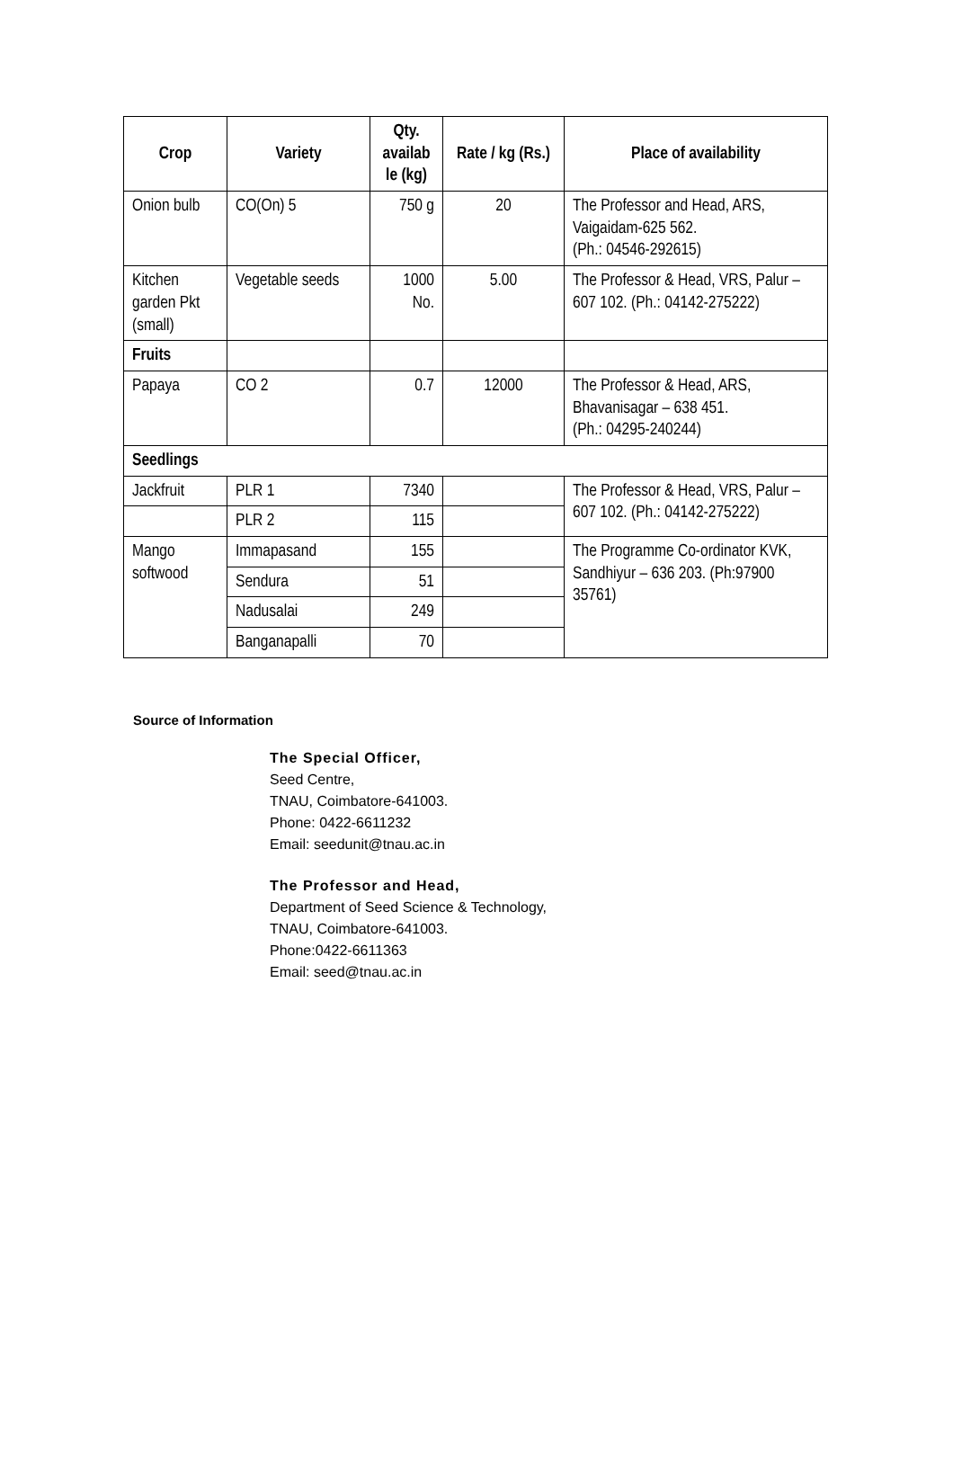| Crop | Variety | Qty. availab le (kg) | Rate / kg (Rs.) | Place of availability |
| --- | --- | --- | --- | --- |
| Onion bulb | CO(On) 5 | 750 g | 20 | The Professor and Head, ARS, Vaigaidam-625 562. (Ph.: 04546-292615) |
| Kitchen garden Pkt (small) | Vegetable seeds | 1000 No. | 5.00 | The Professor & Head, VRS, Palur – 607 102. (Ph.: 04142-275222) |
| Fruits | | | | |
| Papaya | CO 2 | 0.7 | 12000 | The Professor & Head, ARS, Bhavanisagar – 638 451. (Ph.: 04295-240244) |
| Seedlings | | | | |
| Jackfruit | PLR 1 | 7340 | | The Professor & Head, VRS, Palur – 607 102. (Ph.: 04142-275222) |
| | PLR 2 | 115 | | |
| Mango softwood | Immapasand | 155 | | The Programme Co-ordinator KVK, Sandhiyur – 636 203. (Ph:97900 35761) |
| | Sendura | 51 | | |
| | Nadusalai | 249 | | |
| | Banganapalli | 70 | | |
Source of Information
The Special Officer,
Seed Centre,
TNAU, Coimbatore-641003.
Phone: 0422-6611232
Email: seedunit@tnau.ac.in
The Professor and Head,
Department of Seed Science & Technology,
TNAU, Coimbatore-641003.
Phone:0422-6611363
Email: seed@tnau.ac.in